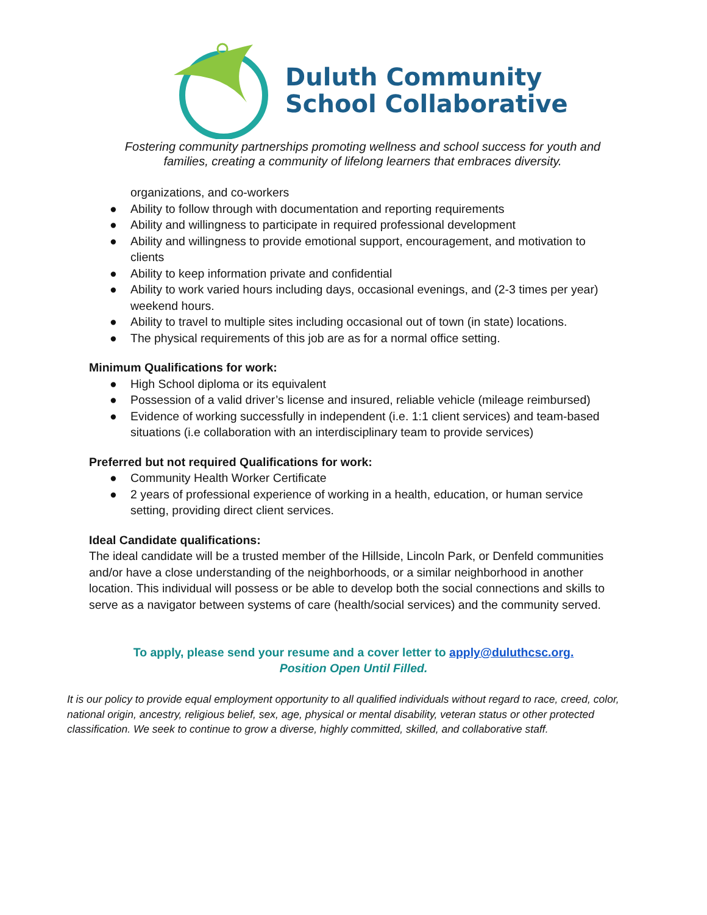Duluth Community
School Collaborative
Fostering community partnerships promoting wellness and school success for youth and families, creating a community of lifelong learners that embraces diversity.
organizations, and co-workers
● Ability to follow through with documentation and reporting requirements
● Ability and willingness to participate in required professional development
● Ability and willingness to provide emotional support, encouragement, and motivation to clients
● Ability to keep information private and confidential
● Ability to work varied hours including days, occasional evenings, and (2-3 times per year) weekend hours.
● Ability to travel to multiple sites including occasional out of town (in state) locations.
● The physical requirements of this job are as for a normal office setting.
Minimum Qualifications for work:
● High School diploma or its equivalent
● Possession of a valid driver’s license and insured, reliable vehicle (mileage reimbursed)
● Evidence of working successfully in independent (i.e. 1:1 client services) and team-based situations (i.e collaboration with an interdisciplinary team to provide services)
Preferred but not required Qualifications for work:
● Community Health Worker Certificate
● 2 years of professional experience of working in a health, education, or human service setting, providing direct client services.
Ideal Candidate qualifications:
The ideal candidate will be a trusted member of the Hillside, Lincoln Park, or Denfeld communities and/or have a close understanding of the neighborhoods, or a similar neighborhood in another location. This individual will possess or be able to develop both the social connections and skills to serve as a navigator between systems of care (health/social services) and the community served.
To apply, please send your resume and a cover letter to apply@duluthcsc.org.
Position Open Until Filled.
It is our policy to provide equal employment opportunity to all qualified individuals without regard to race, creed, color, national origin, ancestry, religious belief, sex, age, physical or mental disability, veteran status or other protected classification. We seek to continue to grow a diverse, highly committed, skilled, and collaborative staff.